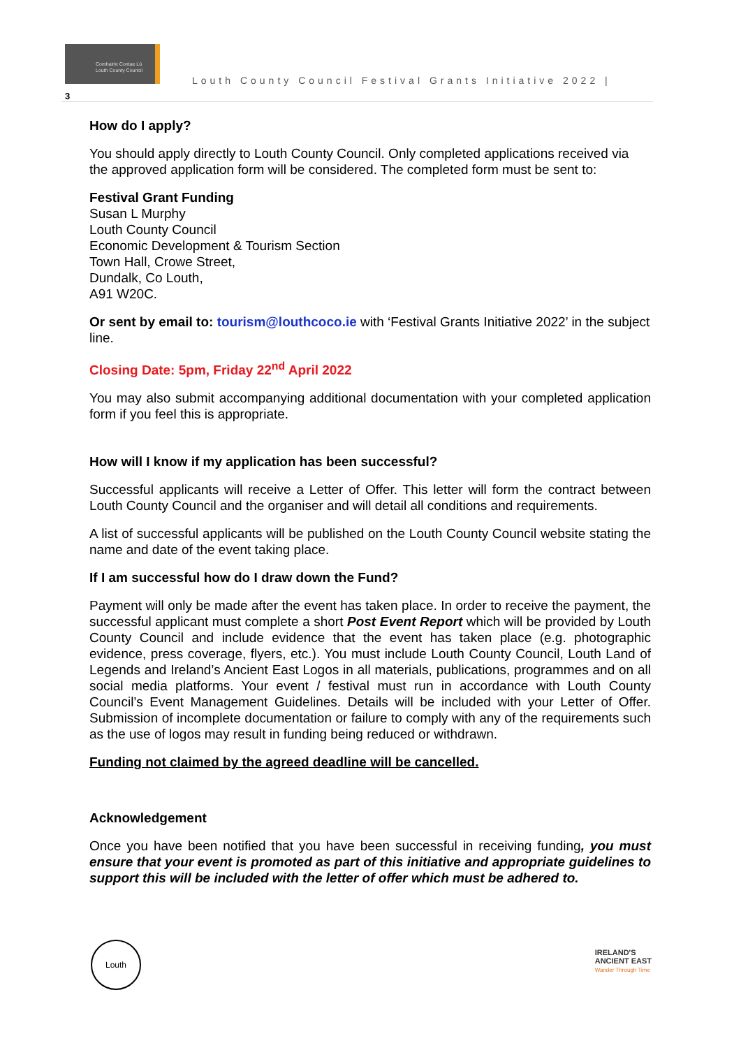Comhairle Contae Lú
Louth County Council
Louth County Council Festival Grants Initiative 2022 |
3
How do I apply?
You should apply directly to Louth County Council. Only completed applications received via the approved application form will be considered. The completed form must be sent to:
Festival Grant Funding
Susan L Murphy
Louth County Council
Economic Development & Tourism Section
Town Hall, Crowe Street,
Dundalk, Co Louth,
A91 W20C.
Or sent by email to: tourism@louthcoco.ie with ‘Festival Grants Initiative 2022’ in the subject line.
Closing Date: 5pm, Friday 22<sup>nd</sup> April 2022
You may also submit accompanying additional documentation with your completed application form if you feel this is appropriate.
How will I know if my application has been successful?
Successful applicants will receive a Letter of Offer. This letter will form the contract between Louth County Council and the organiser and will detail all conditions and requirements.
A list of successful applicants will be published on the Louth County Council website stating the name and date of the event taking place.
If I am successful how do I draw down the Fund?
Payment will only be made after the event has taken place. In order to receive the payment, the successful applicant must complete a short Post Event Report which will be provided by Louth County Council and include evidence that the event has taken place (e.g. photographic evidence, press coverage, flyers, etc.). You must include Louth County Council, Louth Land of Legends and Ireland’s Ancient East Logos in all materials, publications, programmes and on all social media platforms. Your event / festival must run in accordance with Louth County Council’s Event Management Guidelines. Details will be included with your Letter of Offer. Submission of incomplete documentation or failure to comply with any of the requirements such as the use of logos may result in funding being reduced or withdrawn.
Funding not claimed by the agreed deadline will be cancelled.
Acknowledgement
Once you have been notified that you have been successful in receiving funding, you must ensure that your event is promoted as part of this initiative and appropriate guidelines to support this will be included with the letter of offer which must be adhered to.
Louth
IRELAND'S
ANCIENT EAST
Wander Through Time